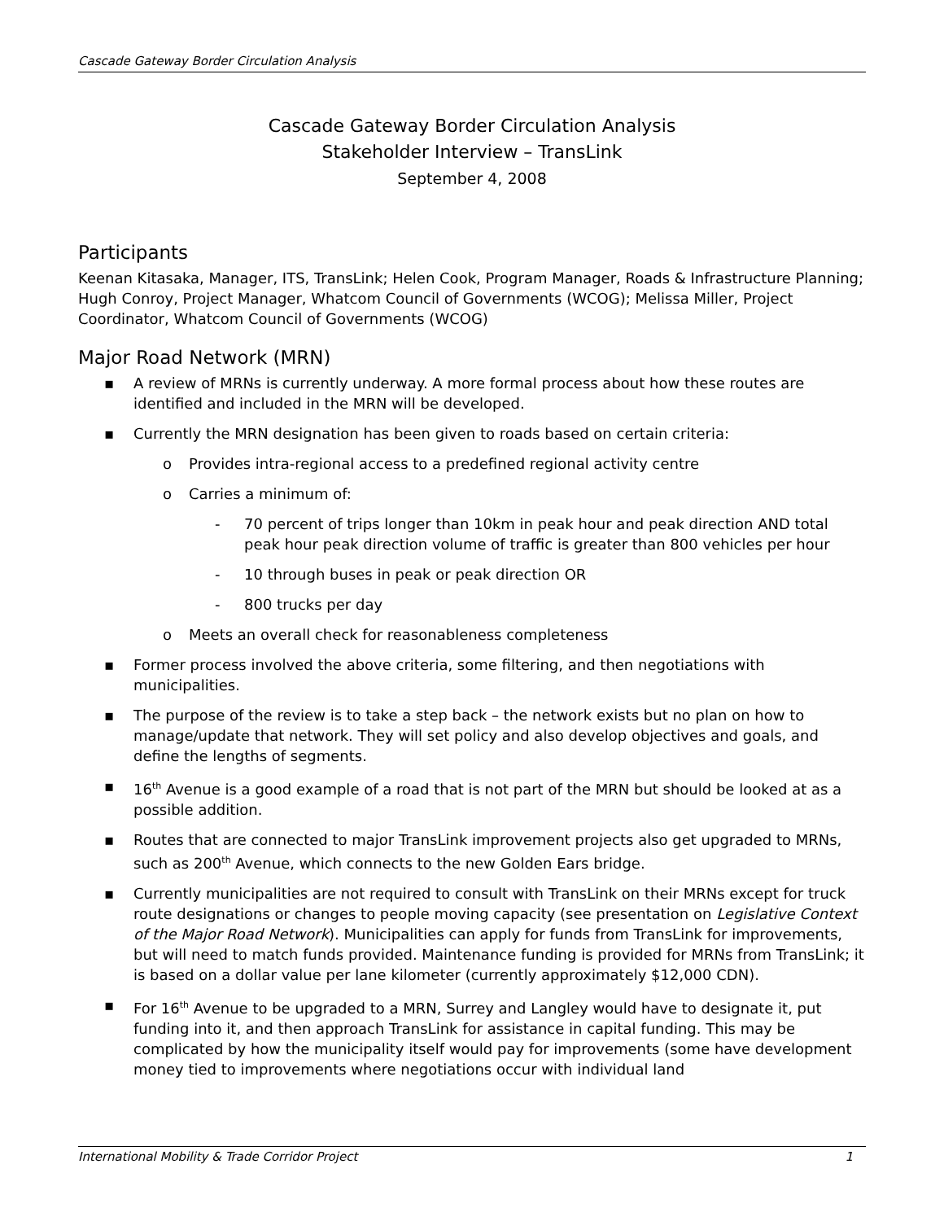Cascade Gateway Border Circulation Analysis
Cascade Gateway Border Circulation Analysis
Stakeholder Interview – TransLink
September 4, 2008
Participants
Keenan Kitasaka, Manager, ITS, TransLink; Helen Cook, Program Manager, Roads & Infrastructure Planning; Hugh Conroy, Project Manager, Whatcom Council of Governments (WCOG); Melissa Miller, Project Coordinator, Whatcom Council of Governments (WCOG)
Major Road Network (MRN)
▪ A review of MRNs is currently underway. A more formal process about how these routes are identified and included in the MRN will be developed.
▪ Currently the MRN designation has been given to roads based on certain criteria:
o Provides intra-regional access to a predefined regional activity centre
o Carries a minimum of:
- 70 percent of trips longer than 10km in peak hour and peak direction AND total peak hour peak direction volume of traffic is greater than 800 vehicles per hour
- 10 through buses in peak or peak direction OR
- 800 trucks per day
o Meets an overall check for reasonableness completeness
▪ Former process involved the above criteria, some filtering, and then negotiations with municipalities.
▪ The purpose of the review is to take a step back – the network exists but no plan on how to manage/update that network. They will set policy and also develop objectives and goals, and define the lengths of segments.
▪ 16<sup>th</sup> Avenue is a good example of a road that is not part of the MRN but should be looked at as a possible addition.
▪ Routes that are connected to major TransLink improvement projects also get upgraded to MRNs, such as 200<sup>th</sup> Avenue, which connects to the new Golden Ears bridge.
▪ Currently municipalities are not required to consult with TransLink on their MRNs except for truck route designations or changes to people moving capacity (see presentation on Legislative Context of the Major Road Network). Municipalities can apply for funds from TransLink for improvements, but will need to match funds provided. Maintenance funding is provided for MRNs from TransLink; it is based on a dollar value per lane kilometer (currently approximately $12,000 CDN).
▪ For 16<sup>th</sup> Avenue to be upgraded to a MRN, Surrey and Langley would have to designate it, put funding into it, and then approach TransLink for assistance in capital funding. This may be complicated by how the municipality itself would pay for improvements (some have development money tied to improvements where negotiations occur with individual land
International Mobility & Trade Corridor Project 1